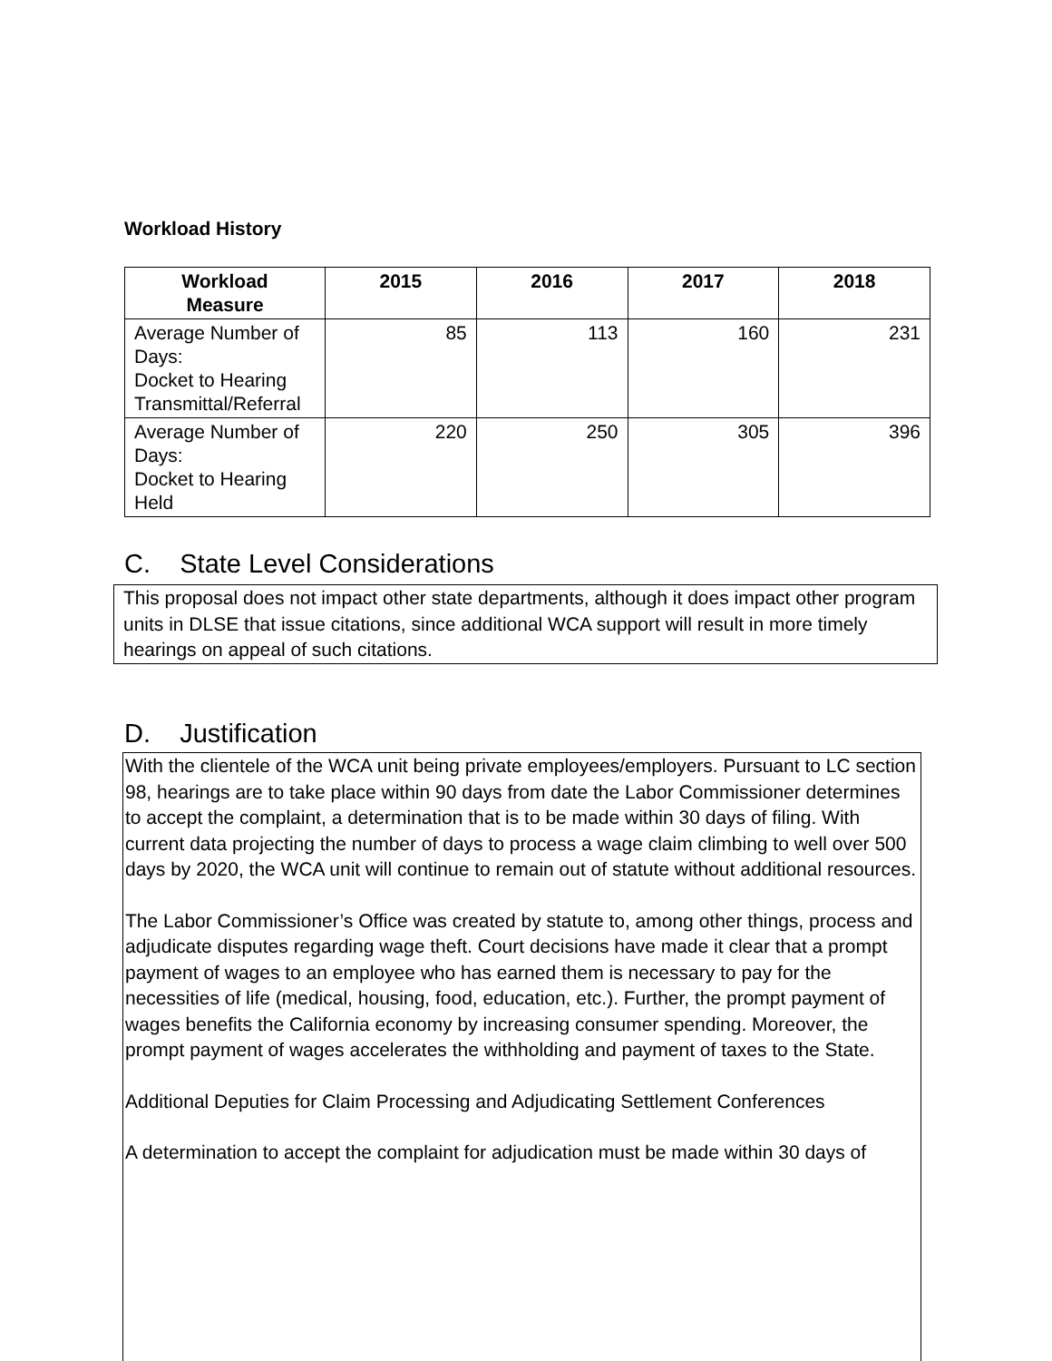Workload History
| Workload Measure | 2015 | 2016 | 2017 | 2018 |
| --- | --- | --- | --- | --- |
| Average Number of Days: Docket to Hearing Transmittal/Referral | 85 | 113 | 160 | 231 |
| Average Number of Days: Docket to Hearing Held | 220 | 250 | 305 | 396 |
C. State Level Considerations
This proposal does not impact other state departments, although it does impact other program units in DLSE that issue citations, since additional WCA support will result in more timely hearings on appeal of such citations.
D. Justification
With the clientele of the WCA unit being private employees/employers. Pursuant to LC section 98, hearings are to take place within 90 days from date the Labor Commissioner determines to accept the complaint, a determination that is to be made within 30 days of filing. With current data projecting the number of days to process a wage claim climbing to well over 500 days by 2020, the WCA unit will continue to remain out of statute without additional resources.
The Labor Commissioner’s Office was created by statute to, among other things, process and adjudicate disputes regarding wage theft. Court decisions have made it clear that a prompt payment of wages to an employee who has earned them is necessary to pay for the necessities of life (medical, housing, food, education, etc.). Further, the prompt payment of wages benefits the California economy by increasing consumer spending. Moreover, the prompt payment of wages accelerates the withholding and payment of taxes to the State.
Additional Deputies for Claim Processing and Adjudicating Settlement Conferences
A determination to accept the complaint for adjudication must be made within 30 days of